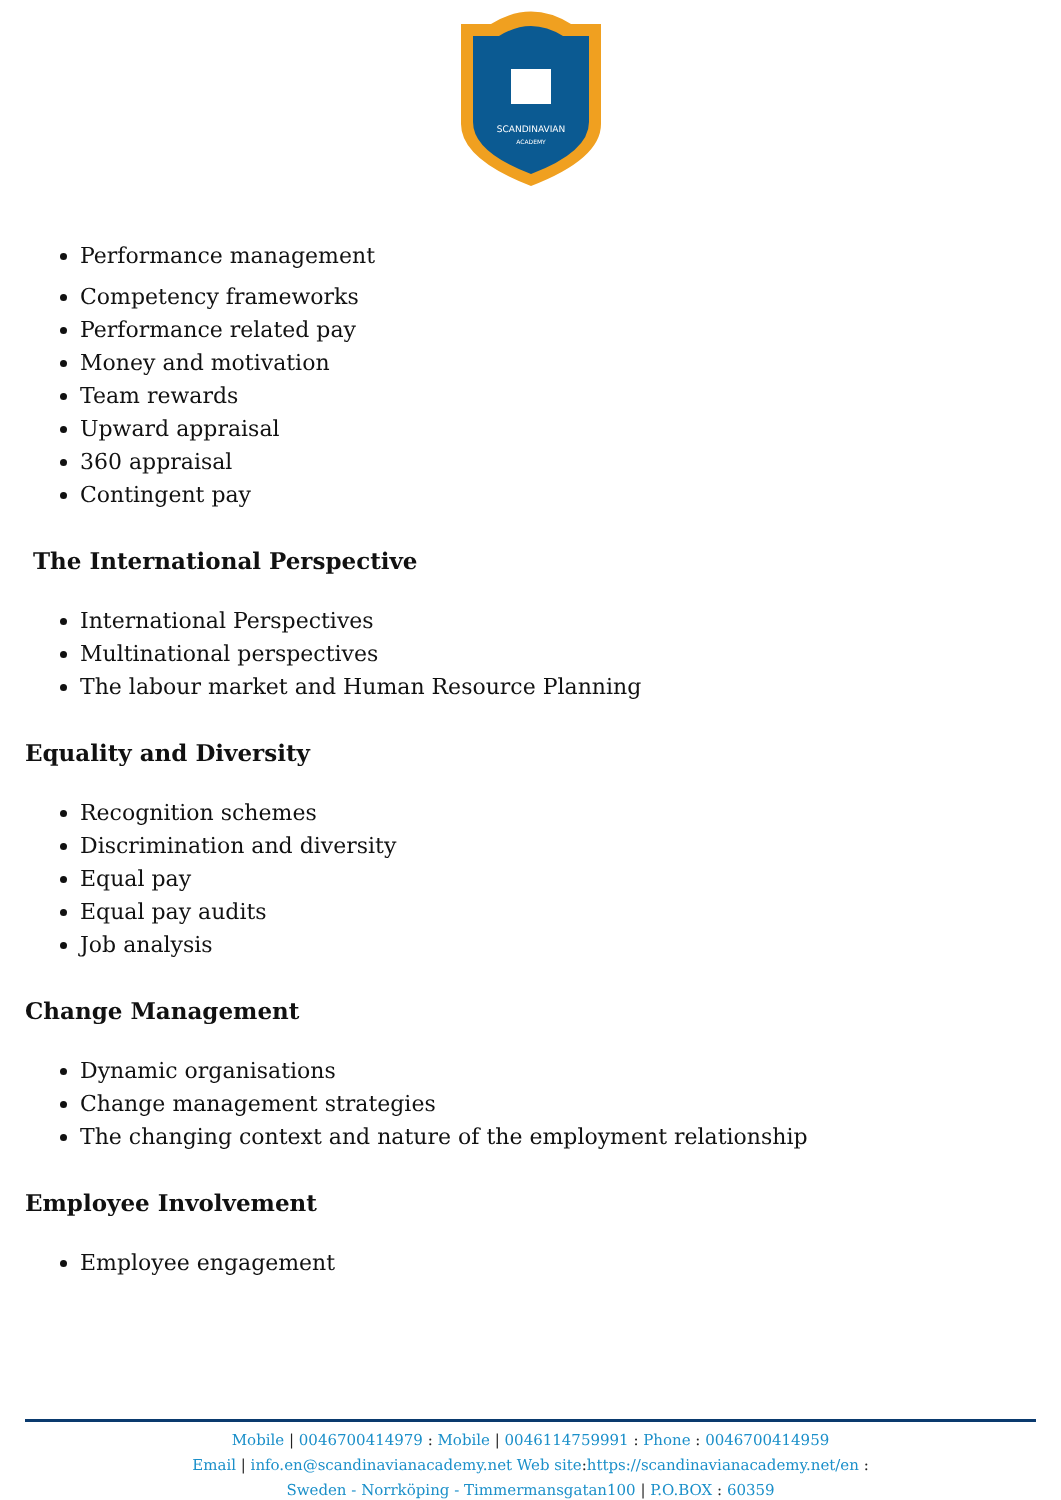SCANDINAVIAN
ACADEMY
Performance management
Competency frameworks
Performance related pay
Money and motivation
Team rewards
Upward appraisal
360 appraisal
Contingent pay
The International Perspective
International Perspectives
Multinational perspectives
The labour market and Human Resource Planning
Equality and Diversity
Recognition schemes
Discrimination and diversity
Equal pay
Equal pay audits
Job analysis
Change Management
Dynamic organisations
Change management strategies
The changing context and nature of the employment relationship
Employee Involvement
Employee engagement
Mobile | 0046700414979 : Mobile | 0046114759991 : Phone : 0046700414959
Email | info.en@scandinavianacademy.net Web site: https://scandinavianacademy.net/en :
Sweden - Norrköping - Timmermansgatan100 | P.O.BOX : 60359